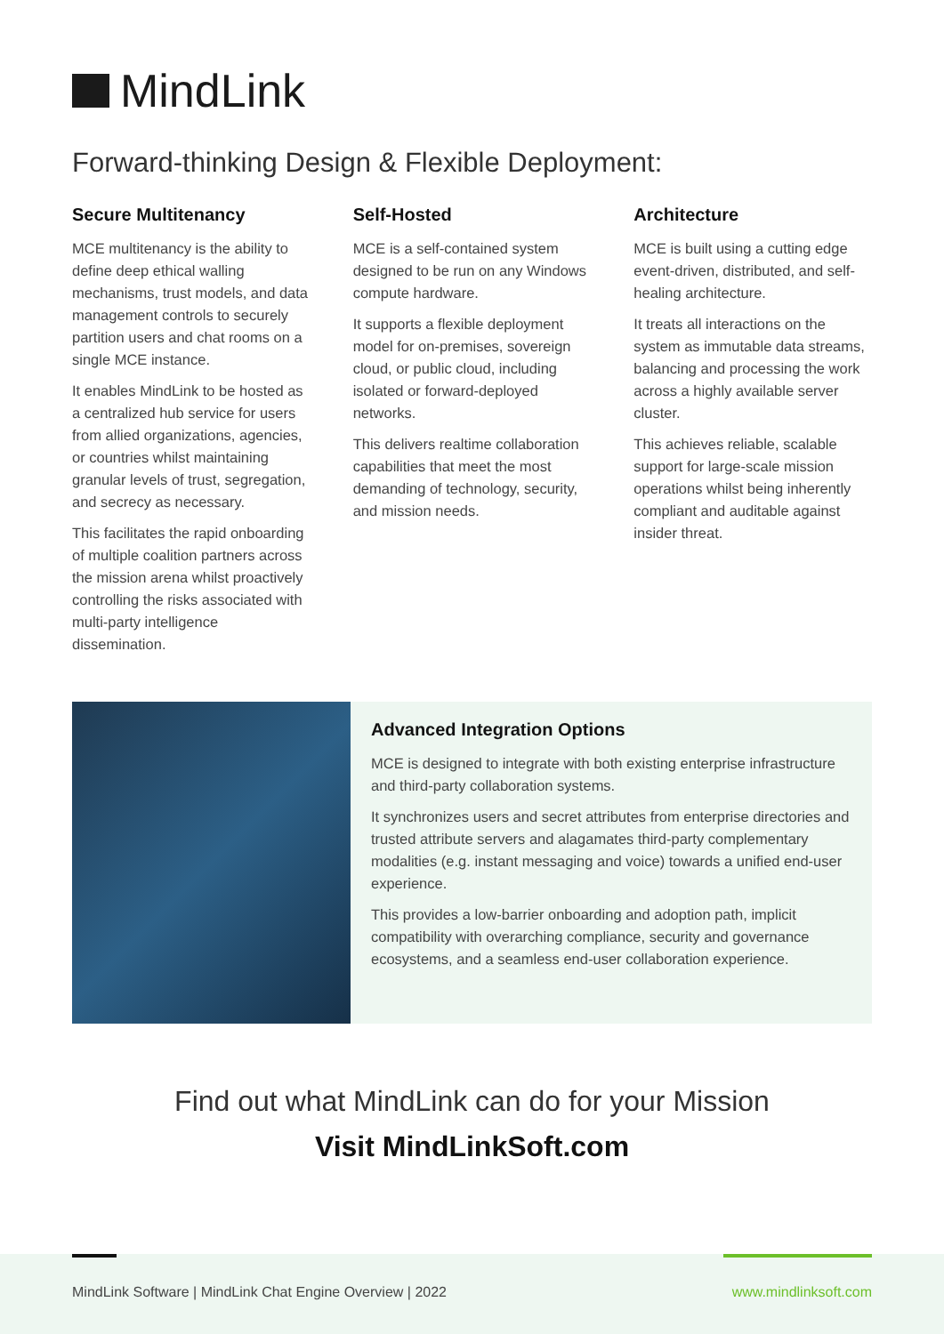MindLink
Forward-thinking Design & Flexible Deployment:
Secure Multitenancy
MCE multitenancy is the ability to define deep ethical walling mechanisms, trust models, and data management controls to securely partition users and chat rooms on a single MCE instance.
It enables MindLink to be hosted as a centralized hub service for users from allied organizations, agencies, or countries whilst maintaining granular levels of trust, segregation, and secrecy as necessary.
This facilitates the rapid onboarding of multiple coalition partners across the mission arena whilst proactively controlling the risks associated with multi-party intelligence dissemination.
Self-Hosted
MCE is a self-contained system designed to be run on any Windows compute hardware.
It supports a flexible deployment model for on-premises, sovereign cloud, or public cloud, including isolated or forward-deployed networks.
This delivers realtime collaboration capabilities that meet the most demanding of technology, security, and mission needs.
Architecture
MCE is built using a cutting edge event-driven, distributed, and self-healing architecture.
It treats all interactions on the system as immutable data streams, balancing and processing the work across a highly available server cluster.
This achieves reliable, scalable support for large-scale mission operations whilst being inherently compliant and auditable against insider threat.
Advanced Integration Options
MCE is designed to integrate with both existing enterprise infrastructure and third-party collaboration systems.
It synchronizes users and secret attributes from enterprise directories and trusted attribute servers and alagamates third-party complementary modalities (e.g. instant messaging and voice) towards a unified end-user experience.
This provides a low-barrier onboarding and adoption path, implicit compatibility with overarching compliance, security and governance ecosystems, and a seamless end-user collaboration experience.
Find out what MindLink can do for your Mission
Visit MindLinkSoft.com
MindLink Software | MindLink Chat Engine Overview | 2022
www.mindlinksoft.com